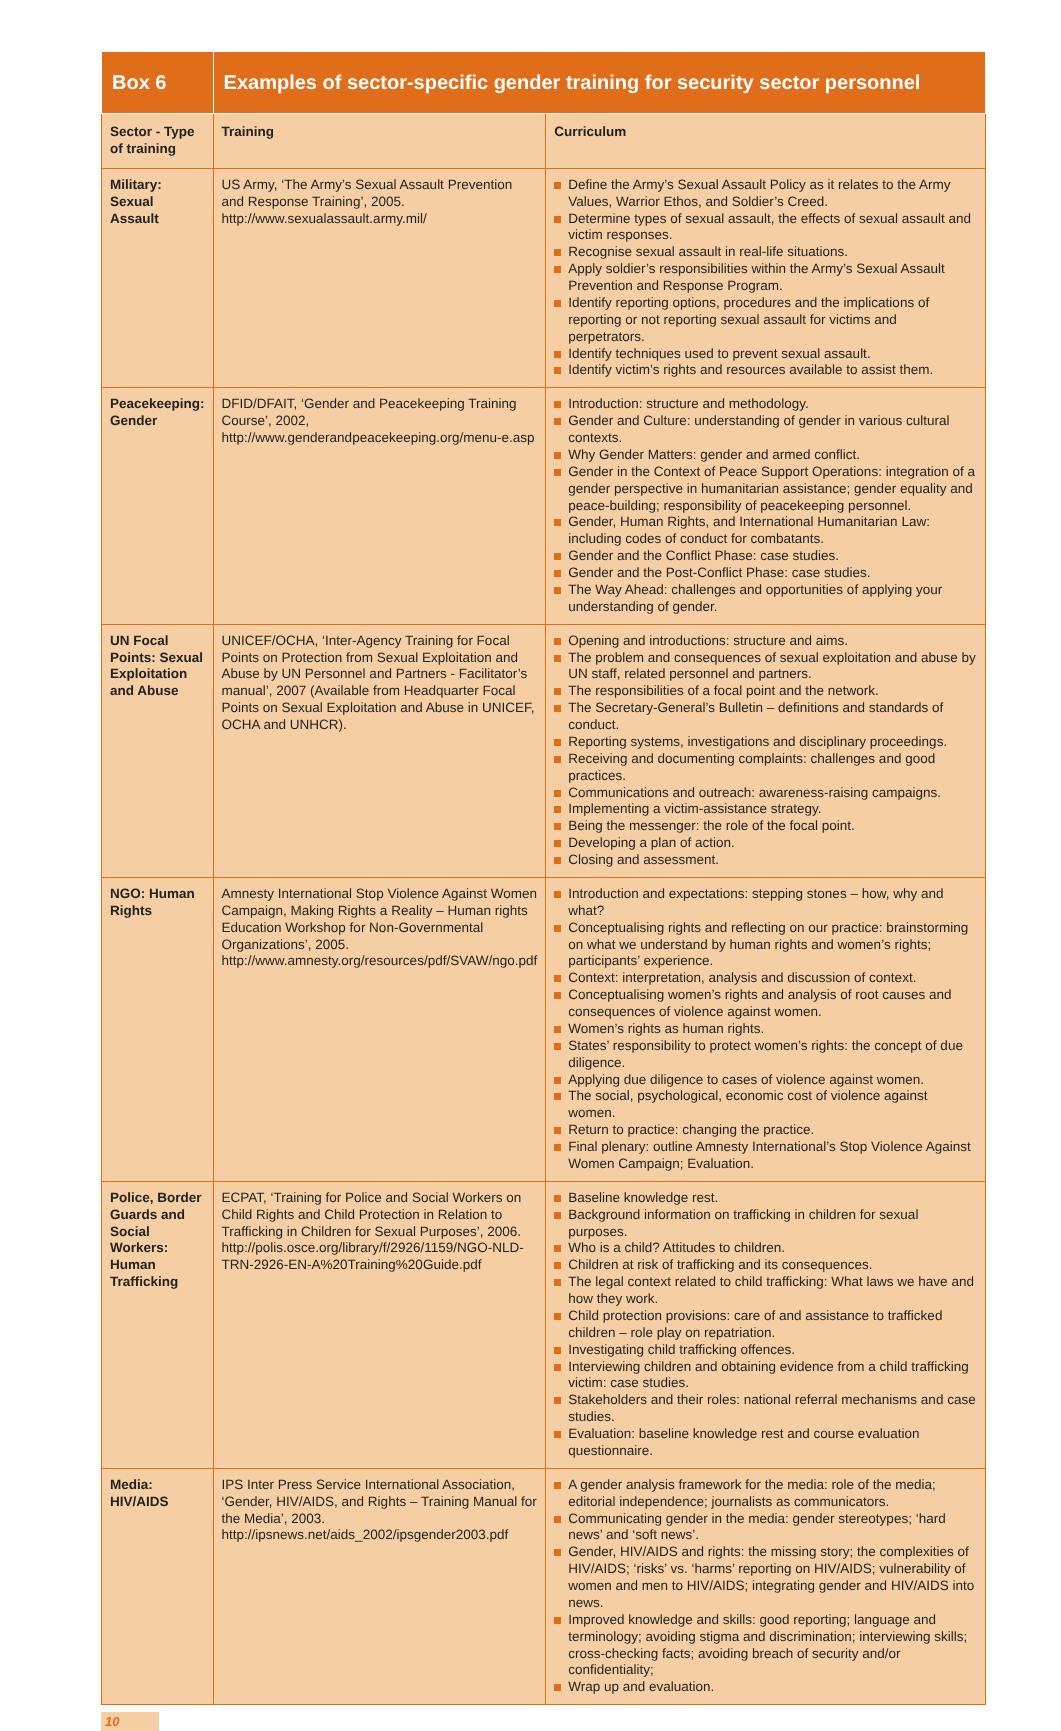| Box 6 | Examples of sector-specific gender training for security sector personnel | |
| --- | --- | --- |
| Sector - Type of training | Training | Curriculum |
| Military: Sexual Assault | US Army, ‘The Army’s Sexual Assault Prevention and Response Training’, 2005. http://www.sexualassault.army.mil/ | Define the Army’s Sexual Assault Policy as it relates to the Army Values, Warrior Ethos, and Soldier’s Creed. Determine types of sexual assault, the effects of sexual assault and victim responses. Recognise sexual assault in real-life situations. Apply soldier’s responsibilities within the Army’s Sexual Assault Prevention and Response Program. Identify reporting options, procedures and the implications of reporting or not reporting sexual assault for victims and perpetrators. Identify techniques used to prevent sexual assault. Identify victim’s rights and resources available to assist them. |
| Peacekeeping: Gender | DFID/DFAIT, ‘Gender and Peacekeeping Training Course’, 2002, http://www.genderandpeacekeeping.org/menu-e.asp | Introduction: structure and methodology. Gender and Culture: understanding of gender in various cultural contexts. Why Gender Matters: gender and armed conflict. Gender in the Context of Peace Support Operations: integration of a gender perspective in humanitarian assistance; gender equality and peace-building; responsibility of peacekeeping personnel. Gender, Human Rights, and International Humanitarian Law: including codes of conduct for combatants. Gender and the Conflict Phase: case studies. Gender and the Post-Conflict Phase: case studies. The Way Ahead: challenges and opportunities of applying your understanding of gender. |
| UN Focal Points: Sexual Exploitation and Abuse | UNICEF/OCHA, ‘Inter-Agency Training for Focal Points on Protection from Sexual Exploitation and Abuse by UN Personnel and Partners - Facilitator’s manual’, 2007 (Available from Headquarter Focal Points on Sexual Exploitation and Abuse in UNICEF, OCHA and UNHCR). | Opening and introductions: structure and aims. The problem and consequences of sexual exploitation and abuse by UN staff, related personnel and partners. The responsibilities of a focal point and the network. The Secretary-General’s Bulletin – definitions and standards of conduct. Reporting systems, investigations and disciplinary proceedings. Receiving and documenting complaints: challenges and good practices. Communications and outreach: awareness-raising campaigns. Implementing a victim-assistance strategy. Being the messenger: the role of the focal point. Developing a plan of action. Closing and assessment. |
| NGO: Human Rights | Amnesty International Stop Violence Against Women Campaign, Making Rights a Reality – Human rights Education Workshop for Non-Governmental Organizations’, 2005. http://www.amnesty.org/resources/pdf/SVAW/ngo.pdf | Introduction and expectations: stepping stones – how, why and what? Conceptualising rights and reflecting on our practice: brainstorming on what we understand by human rights and women’s rights; participants’ experience. Context: interpretation, analysis and discussion of context. Conceptualising women’s rights and analysis of root causes and consequences of violence against women. Women’s rights as human rights. States’ responsibility to protect women’s rights: the concept of due diligence. Applying due diligence to cases of violence against women. The social, psychological, economic cost of violence against women. Return to practice: changing the practice. Final plenary: outline Amnesty International’s Stop Violence Against Women Campaign; Evaluation. |
| Police, Border Guards and Social Workers: Human Trafficking | ECPAT, ‘Training for Police and Social Workers on Child Rights and Child Protection in Relation to Trafficking in Children for Sexual Purposes’, 2006. http://polis.osce.org/library/f/2926/1159/NGO-NLD-TRN-2926-EN-A%20Training%20Guide.pdf | Baseline knowledge rest. Background information on trafficking in children for sexual purposes. Who is a child? Attitudes to children. Children at risk of trafficking and its consequences. The legal context related to child trafficking: What laws we have and how they work. Child protection provisions: care of and assistance to trafficked children – role play on repatriation. Investigating child trafficking offences. Interviewing children and obtaining evidence from a child trafficking victim: case studies. Stakeholders and their roles: national referral mechanisms and case studies. Evaluation: baseline knowledge rest and course evaluation questionnaire. |
| Media: HIV/AIDS | IPS Inter Press Service International Association, ‘Gender, HIV/AIDS, and Rights – Training Manual for the Media’, 2003. http://ipsnews.net/aids_2002/ipsgender2003.pdf | A gender analysis framework for the media: role of the media; editorial independence; journalists as communicators. Communicating gender in the media: gender stereotypes; ‘hard news’ and ‘soft news’. Gender, HIV/AIDS and rights: the missing story; the complexities of HIV/AIDS; ‘risks’ vs. ‘harms’ reporting on HIV/AIDS; vulnerability of women and men to HIV/AIDS; integrating gender and HIV/AIDS into news. Improved knowledge and skills: good reporting; language and terminology; avoiding stigma and discrimination; interviewing skills; cross-checking facts; avoiding breach of security and/or confidentiality; Wrap up and evaluation. |
10